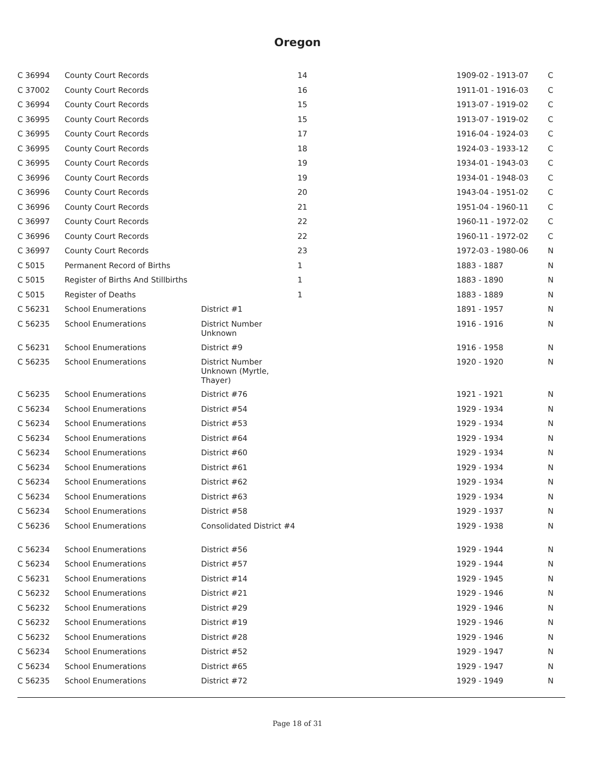Oregon
| C 36994 | County Court Records | | 14 | 1909-02 - 1913-07 | C |
| C 37002 | County Court Records | | 16 | 1911-01 - 1916-03 | C |
| C 36994 | County Court Records | | 15 | 1913-07 - 1919-02 | C |
| C 36995 | County Court Records | | 15 | 1913-07 - 1919-02 | C |
| C 36995 | County Court Records | | 17 | 1916-04 - 1924-03 | C |
| C 36995 | County Court Records | | 18 | 1924-03 - 1933-12 | C |
| C 36995 | County Court Records | | 19 | 1934-01 - 1943-03 | C |
| C 36996 | County Court Records | | 19 | 1934-01 - 1948-03 | C |
| C 36996 | County Court Records | | 20 | 1943-04 - 1951-02 | C |
| C 36996 | County Court Records | | 21 | 1951-04 - 1960-11 | C |
| C 36997 | County Court Records | | 22 | 1960-11 - 1972-02 | C |
| C 36996 | County Court Records | | 22 | 1960-11 - 1972-02 | C |
| C 36997 | County Court Records | | 23 | 1972-03 - 1980-06 | N |
| C 5015 | Permanent Record of Births | | 1 | 1883 - 1887 | N |
| C 5015 | Register of Births And Stillbirths | | 1 | 1883 - 1890 | N |
| C 5015 | Register of Deaths | | 1 | 1883 - 1889 | N |
| C 56231 | School Enumerations | District #1 | | 1891 - 1957 | N |
| C 56235 | School Enumerations | District Number Unknown | | 1916 - 1916 | N |
| C 56231 | School Enumerations | District #9 | | 1916 - 1958 | N |
| C 56235 | School Enumerations | District Number Unknown (Myrtle, Thayer) | | 1920 - 1920 | N |
| C 56235 | School Enumerations | District #76 | | 1921 - 1921 | N |
| C 56234 | School Enumerations | District #54 | | 1929 - 1934 | N |
| C 56234 | School Enumerations | District #53 | | 1929 - 1934 | N |
| C 56234 | School Enumerations | District #64 | | 1929 - 1934 | N |
| C 56234 | School Enumerations | District #60 | | 1929 - 1934 | N |
| C 56234 | School Enumerations | District #61 | | 1929 - 1934 | N |
| C 56234 | School Enumerations | District #62 | | 1929 - 1934 | N |
| C 56234 | School Enumerations | District #63 | | 1929 - 1934 | N |
| C 56234 | School Enumerations | District #58 | | 1929 - 1937 | N |
| C 56236 | School Enumerations | Consolidated District #4 | | 1929 - 1938 | N |
| C 56234 | School Enumerations | District #56 | | 1929 - 1944 | N |
| C 56234 | School Enumerations | District #57 | | 1929 - 1944 | N |
| C 56231 | School Enumerations | District #14 | | 1929 - 1945 | N |
| C 56232 | School Enumerations | District #21 | | 1929 - 1946 | N |
| C 56232 | School Enumerations | District #29 | | 1929 - 1946 | N |
| C 56232 | School Enumerations | District #19 | | 1929 - 1946 | N |
| C 56232 | School Enumerations | District #28 | | 1929 - 1946 | N |
| C 56234 | School Enumerations | District #52 | | 1929 - 1947 | N |
| C 56234 | School Enumerations | District #65 | | 1929 - 1947 | N |
| C 56235 | School Enumerations | District #72 | | 1929 - 1949 | N |
Page 18 of 31